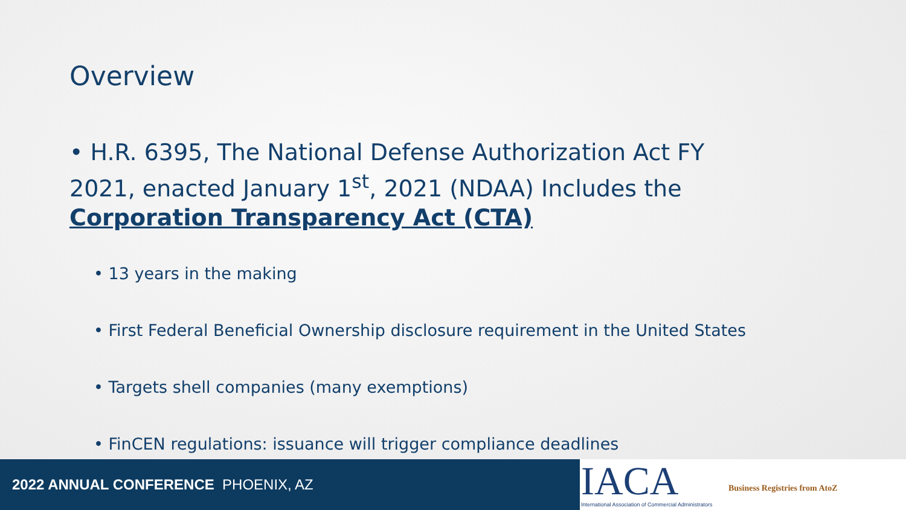Overview
• H.R. 6395, The National Defense Authorization Act FY 2021, enacted January 1<sup>st</sup>, 2021 (NDAA) Includes the Corporation Transparency Act (CTA)
• 13 years in the making
• First Federal Beneficial Ownership disclosure requirement in the United States
• Targets shell companies (many exemptions)
• FinCEN regulations: issuance will trigger compliance deadlines
2022 ANNUAL CONFERENCE PHOENIX, AZ
IACA Business Registries from AtoZ
International Association of Commercial Administrators